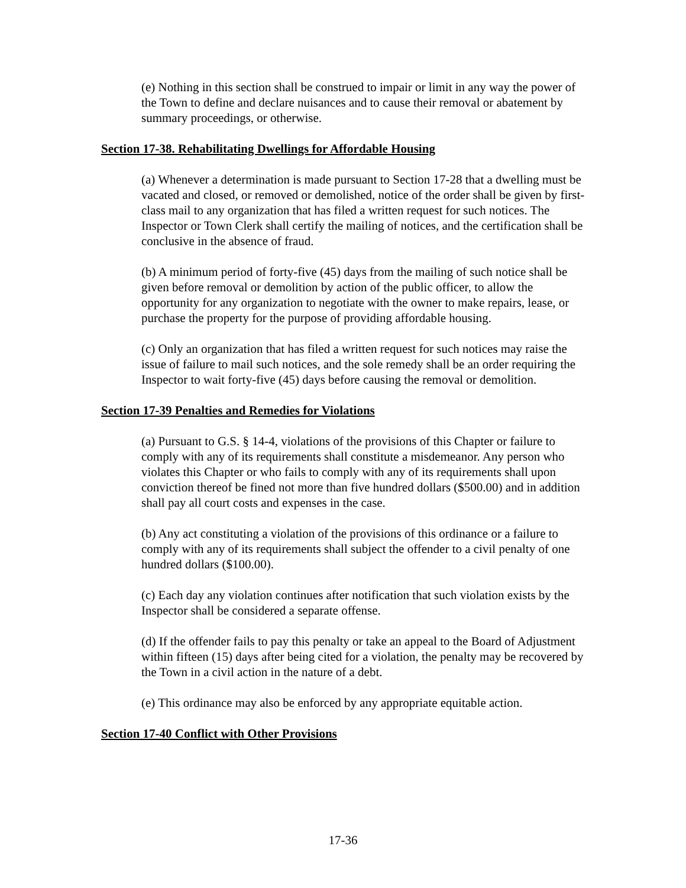(e) Nothing in this section shall be construed to impair or limit in any way the power of the Town to define and declare nuisances and to cause their removal or abatement by summary proceedings, or otherwise.
Section 17-38. Rehabilitating Dwellings for Affordable Housing
(a) Whenever a determination is made pursuant to Section 17-28 that a dwelling must be vacated and closed, or removed or demolished, notice of the order shall be given by first-class mail to any organization that has filed a written request for such notices. The Inspector or Town Clerk shall certify the mailing of notices, and the certification shall be conclusive in the absence of fraud.
(b) A minimum period of forty-five (45) days from the mailing of such notice shall be given before removal or demolition by action of the public officer, to allow the opportunity for any organization to negotiate with the owner to make repairs, lease, or purchase the property for the purpose of providing affordable housing.
(c) Only an organization that has filed a written request for such notices may raise the issue of failure to mail such notices, and the sole remedy shall be an order requiring the Inspector to wait forty-five (45) days before causing the removal or demolition.
Section 17-39 Penalties and Remedies for Violations
(a) Pursuant to G.S. § 14-4, violations of the provisions of this Chapter or failure to comply with any of its requirements shall constitute a misdemeanor. Any person who violates this Chapter or who fails to comply with any of its requirements shall upon conviction thereof be fined not more than five hundred dollars ($500.00) and in addition shall pay all court costs and expenses in the case.
(b) Any act constituting a violation of the provisions of this ordinance or a failure to comply with any of its requirements shall subject the offender to a civil penalty of one hundred dollars ($100.00).
(c) Each day any violation continues after notification that such violation exists by the Inspector shall be considered a separate offense.
(d) If the offender fails to pay this penalty or take an appeal to the Board of Adjustment within fifteen (15) days after being cited for a violation, the penalty may be recovered by the Town in a civil action in the nature of a debt.
(e) This ordinance may also be enforced by any appropriate equitable action.
Section 17-40 Conflict with Other Provisions
17-36